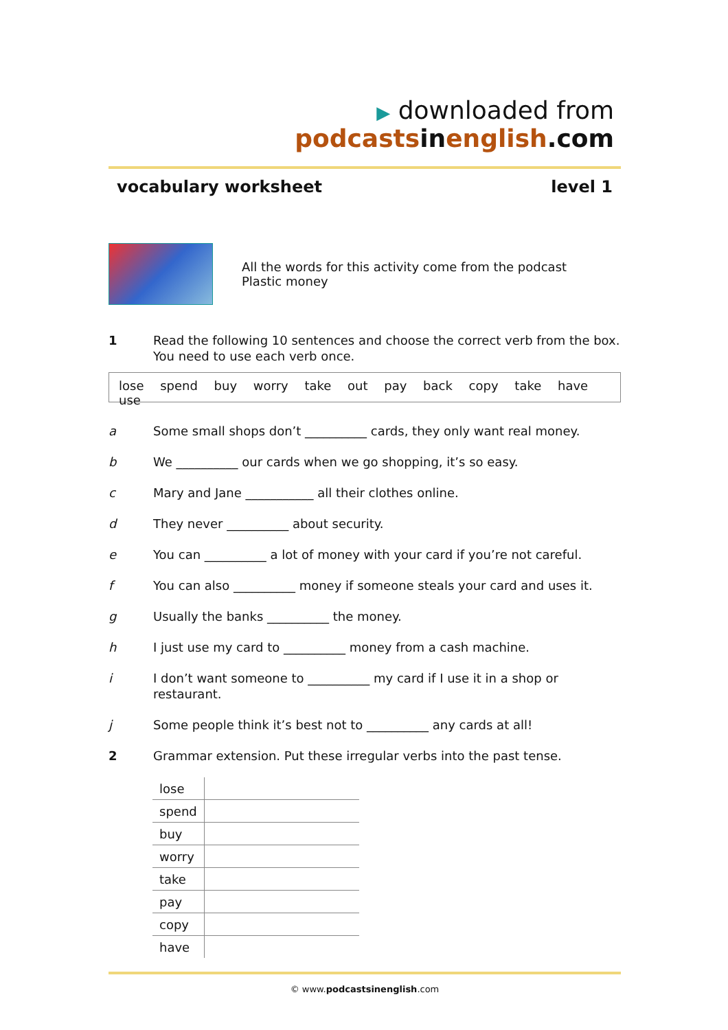▶ downloaded from podcasts in english.com
vocabulary worksheet level 1
All the words for this activity come from the podcast
Plastic money
1 Read the following 10 sentences and choose the correct verb from the box. You need to use each verb once.
lose spend buy worry take out pay back copy take have use
a Some small shops don’t __________ cards, they only want real money.
b We __________ our cards when we go shopping, it’s so easy.
c Mary and Jane ___________ all their clothes online.
d They never __________ about security.
e You can __________ a lot of money with your card if you’re not careful.
f You can also __________ money if someone steals your card and uses it.
g Usually the banks __________ the money.
h I just use my card to __________ money from a cash machine.
i I don’t want someone to __________ my card if I use it in a shop or restaurant.
j Some people think it’s best not to __________ any cards at all!
2 Grammar extension. Put these irregular verbs into the past tense.
| lose | |
| spend | |
| buy | |
| worry | |
| take | |
| pay | |
| copy | |
| have | |
© www.podcastsinenglish.com